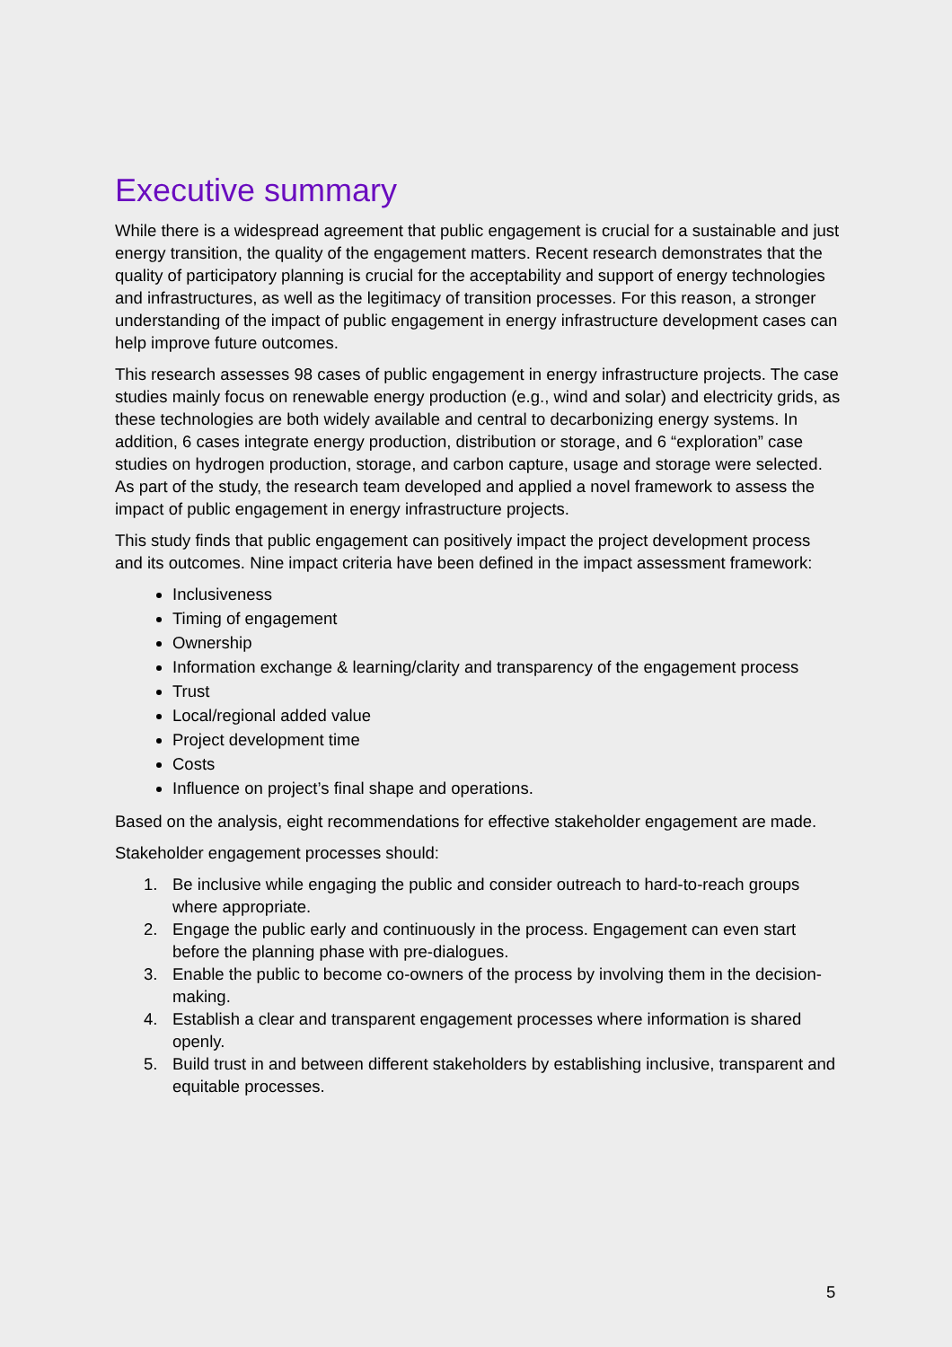Executive summary
While there is a widespread agreement that public engagement is crucial for a sustainable and just energy transition, the quality of the engagement matters. Recent research demonstrates that the quality of participatory planning is crucial for the acceptability and support of energy technologies and infrastructures, as well as the legitimacy of transition processes. For this reason, a stronger understanding of the impact of public engagement in energy infrastructure development cases can help improve future outcomes.
This research assesses 98 cases of public engagement in energy infrastructure projects. The case studies mainly focus on renewable energy production (e.g., wind and solar) and electricity grids, as these technologies are both widely available and central to decarbonizing energy systems. In addition, 6 cases integrate energy production, distribution or storage, and 6 “exploration” case studies on hydrogen production, storage, and carbon capture, usage and storage were selected. As part of the study, the research team developed and applied a novel framework to assess the impact of public engagement in energy infrastructure projects.
This study finds that public engagement can positively impact the project development process and its outcomes. Nine impact criteria have been defined in the impact assessment framework:
Inclusiveness
Timing of engagement
Ownership
Information exchange & learning/clarity and transparency of the engagement process
Trust
Local/regional added value
Project development time
Costs
Influence on project’s final shape and operations.
Based on the analysis, eight recommendations for effective stakeholder engagement are made.
Stakeholder engagement processes should:
1. Be inclusive while engaging the public and consider outreach to hard-to-reach groups where appropriate.
2. Engage the public early and continuously in the process. Engagement can even start before the planning phase with pre-dialogues.
3. Enable the public to become co-owners of the process by involving them in the decision-making.
4. Establish a clear and transparent engagement processes where information is shared openly.
5. Build trust in and between different stakeholders by establishing inclusive, transparent and equitable processes.
5